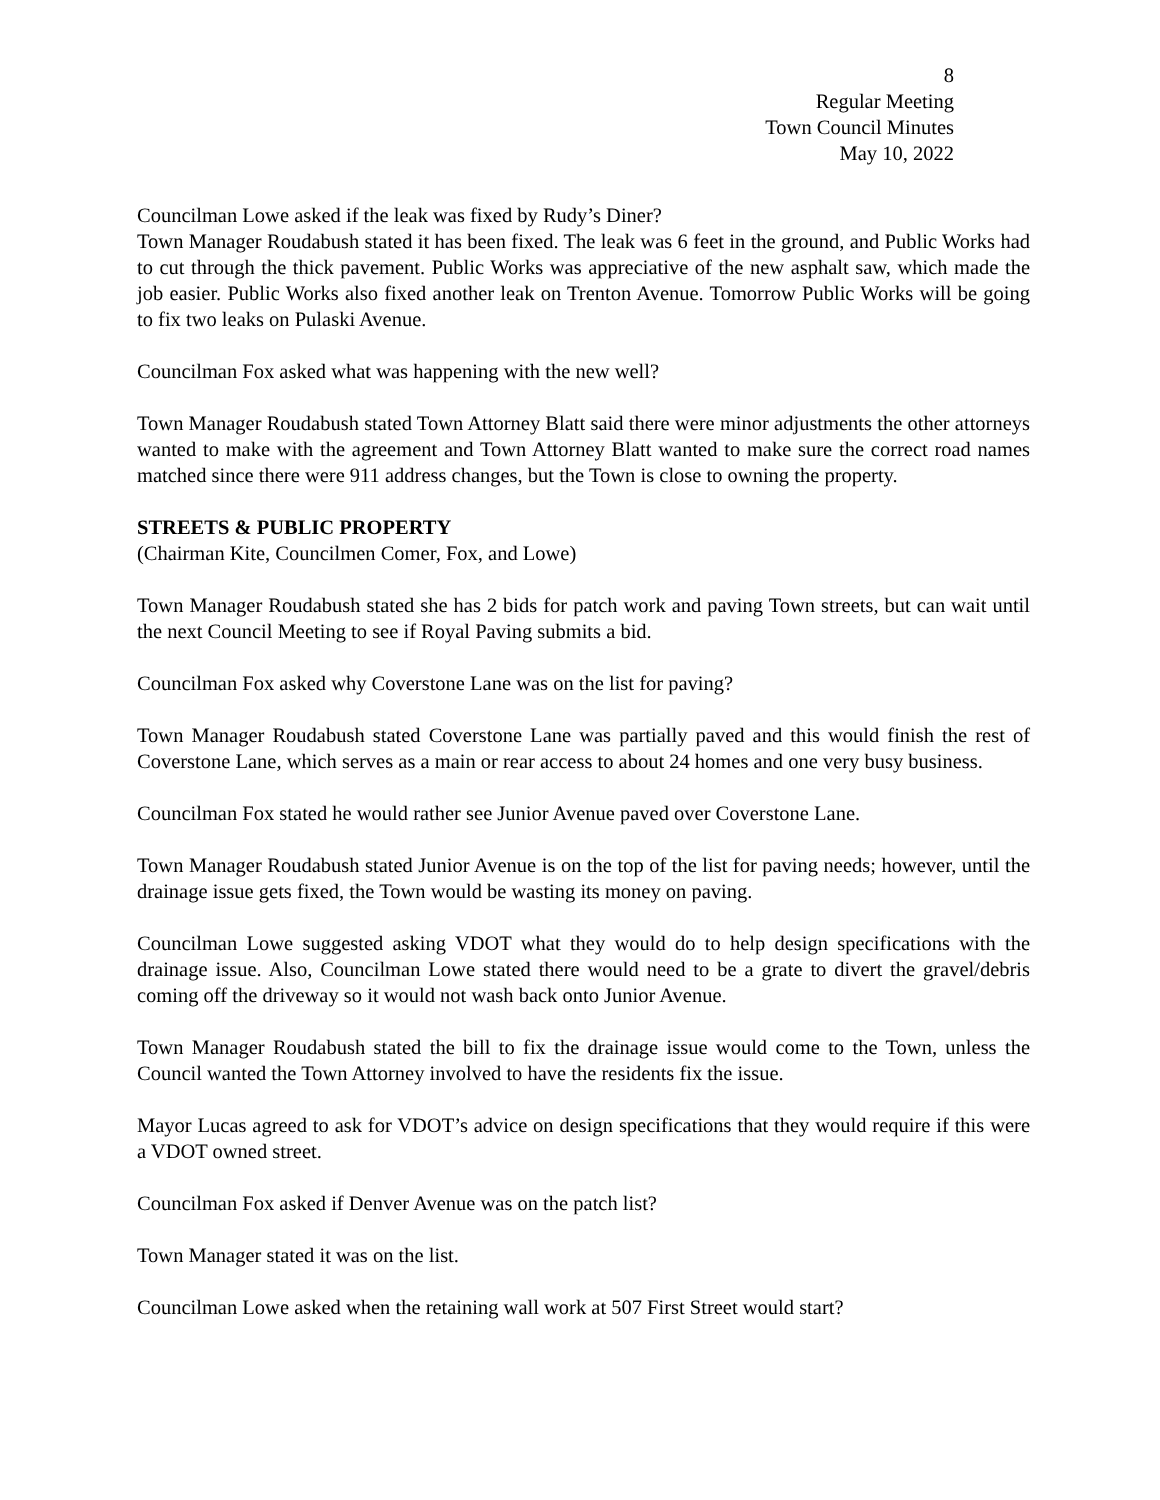8
Regular Meeting
Town Council Minutes
May 10, 2022
Councilman Lowe asked if the leak was fixed by Rudy’s Diner?
Town Manager Roudabush stated it has been fixed. The leak was 6 feet in the ground, and Public Works had to cut through the thick pavement. Public Works was appreciative of the new asphalt saw, which made the job easier. Public Works also fixed another leak on Trenton Avenue. Tomorrow Public Works will be going to fix two leaks on Pulaski Avenue.
Councilman Fox asked what was happening with the new well?
Town Manager Roudabush stated Town Attorney Blatt said there were minor adjustments the other attorneys wanted to make with the agreement and Town Attorney Blatt wanted to make sure the correct road names matched since there were 911 address changes, but the Town is close to owning the property.
STREETS & PUBLIC PROPERTY
(Chairman Kite, Councilmen Comer, Fox, and Lowe)
Town Manager Roudabush stated she has 2 bids for patch work and paving Town streets, but can wait until the next Council Meeting to see if Royal Paving submits a bid.
Councilman Fox asked why Coverstone Lane was on the list for paving?
Town Manager Roudabush stated Coverstone Lane was partially paved and this would finish the rest of Coverstone Lane, which serves as a main or rear access to about 24 homes and one very busy business.
Councilman Fox stated he would rather see Junior Avenue paved over Coverstone Lane.
Town Manager Roudabush stated Junior Avenue is on the top of the list for paving needs; however, until the drainage issue gets fixed, the Town would be wasting its money on paving.
Councilman Lowe suggested asking VDOT what they would do to help design specifications with the drainage issue. Also, Councilman Lowe stated there would need to be a grate to divert the gravel/debris coming off the driveway so it would not wash back onto Junior Avenue.
Town Manager Roudabush stated the bill to fix the drainage issue would come to the Town, unless the Council wanted the Town Attorney involved to have the residents fix the issue.
Mayor Lucas agreed to ask for VDOT’s advice on design specifications that they would require if this were a VDOT owned street.
Councilman Fox asked if Denver Avenue was on the patch list?
Town Manager stated it was on the list.
Councilman Lowe asked when the retaining wall work at 507 First Street would start?